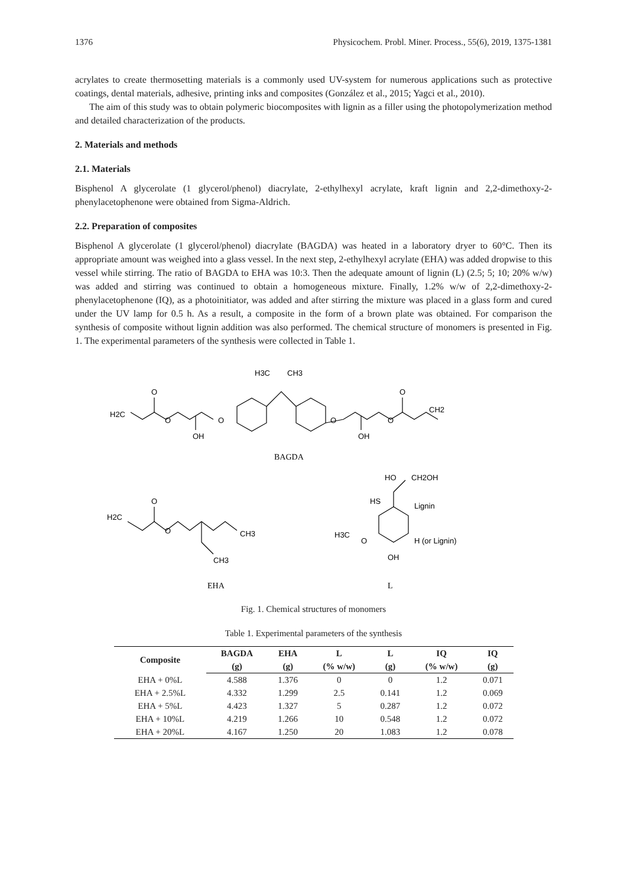1376 Physicochem. Probl. Miner. Process., 55(6), 2019, 1375-1381
acrylates to create thermosetting materials is a commonly used UV-system for numerous applications such as protective coatings, dental materials, adhesive, printing inks and composites (González et al., 2015; Yagci et al., 2010).
The aim of this study was to obtain polymeric biocomposites with lignin as a filler using the photopolymerization method and detailed characterization of the products.
2. Materials and methods
2.1. Materials
Bisphenol A glycerolate (1 glycerol/phenol) diacrylate, 2-ethylhexyl acrylate, kraft lignin and 2,2-dimethoxy-2-phenylacetophenone were obtained from Sigma-Aldrich.
2.2. Preparation of composites
Bisphenol A glycerolate (1 glycerol/phenol) diacrylate (BAGDA) was heated in a laboratory dryer to 60°C. Then its appropriate amount was weighed into a glass vessel. In the next step, 2-ethylhexyl acrylate (EHA) was added dropwise to this vessel while stirring. The ratio of BAGDA to EHA was 10:3. Then the adequate amount of lignin (L) (2.5; 5; 10; 20% w/w) was added and stirring was continued to obtain a homogeneous mixture. Finally, 1.2% w/w of 2,2-dimethoxy-2-phenylacetophenone (IQ), as a photoinitiator, was added and after stirring the mixture was placed in a glass form and cured under the UV lamp for 0.5 h. As a result, a composite in the form of a brown plate was obtained. For comparison the synthesis of composite without lignin addition was also performed. The chemical structure of monomers is presented in Fig. 1. The experimental parameters of the synthesis were collected in Table 1.
H3C
CH3
O
H2C
O
OH
O
O
OH
O
O
CH2
BAGDA
O
H2C
O
CH3
CH3
HO
CH2OH
HS
Lignin
H3C
O
OH
H (or Lignin)
EHA
L
Fig. 1. Chemical structures of monomers
Table 1. Experimental parameters of the synthesis
| Composite | BAGDA | EHA | L | L | IQ | IQ |
| --- | --- | --- | --- | --- | --- | --- |
| | (g) | (g) | (% w/w) | (g) | (% w/w) | (g) |
| EHA + 0%L | 4.588 | 1.376 | 0 | 0 | 1.2 | 0.071 |
| EHA + 2.5%L | 4.332 | 1.299 | 2.5 | 0.141 | 1.2 | 0.069 |
| EHA + 5%L | 4.423 | 1.327 | 5 | 0.287 | 1.2 | 0.072 |
| EHA + 10%L | 4.219 | 1.266 | 10 | 0.548 | 1.2 | 0.072 |
| EHA + 20%L | 4.167 | 1.250 | 20 | 1.083 | 1.2 | 0.078 |